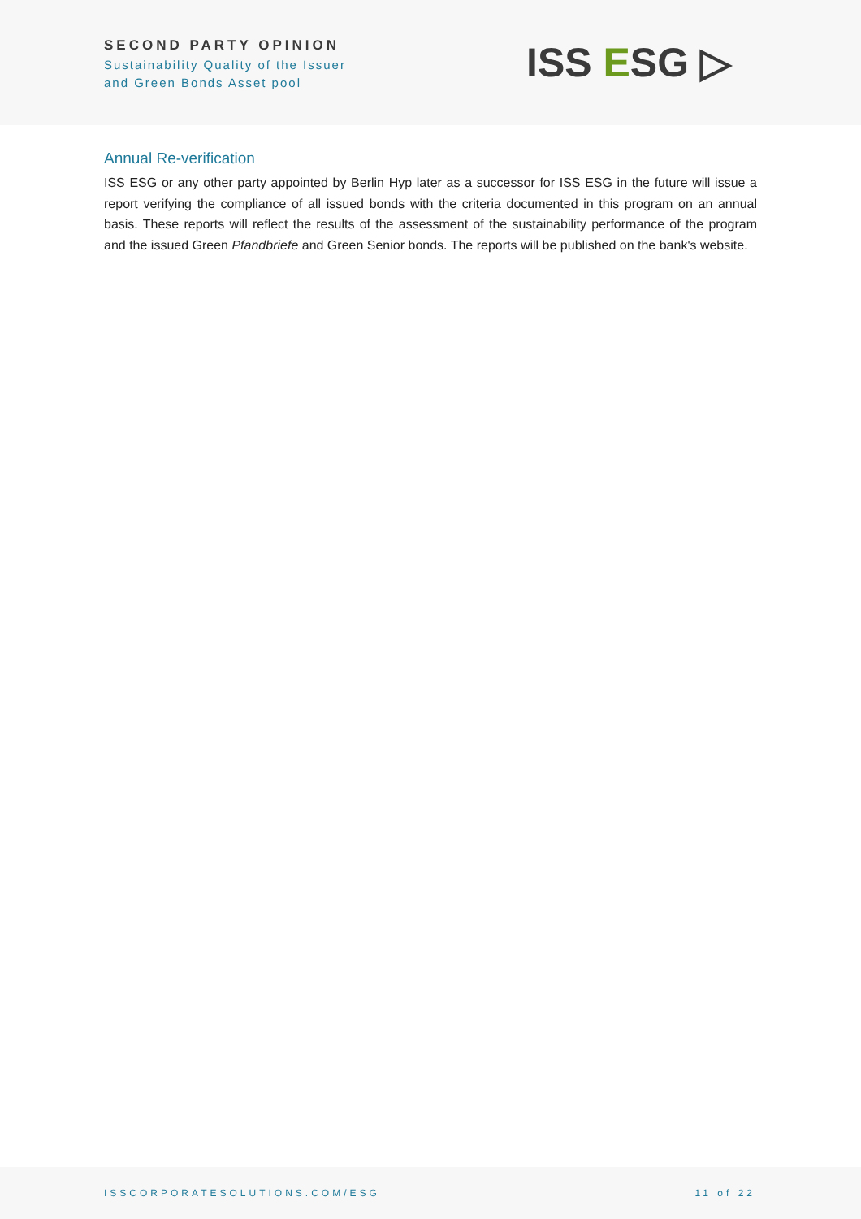SECOND PARTY OPINION
Sustainability Quality of the Issuer
and Green Bonds Asset pool
ISS ESG ▷
Annual Re-verification
ISS ESG or any other party appointed by Berlin Hyp later as a successor for ISS ESG in the future will issue a report verifying the compliance of all issued bonds with the criteria documented in this program on an annual basis. These reports will reflect the results of the assessment of the sustainability performance of the program and the issued Green Pfandbriefe and Green Senior bonds. The reports will be published on the bank's website.
ISSCORPORATESOLUTIONS.COM/ESG 11 of 22